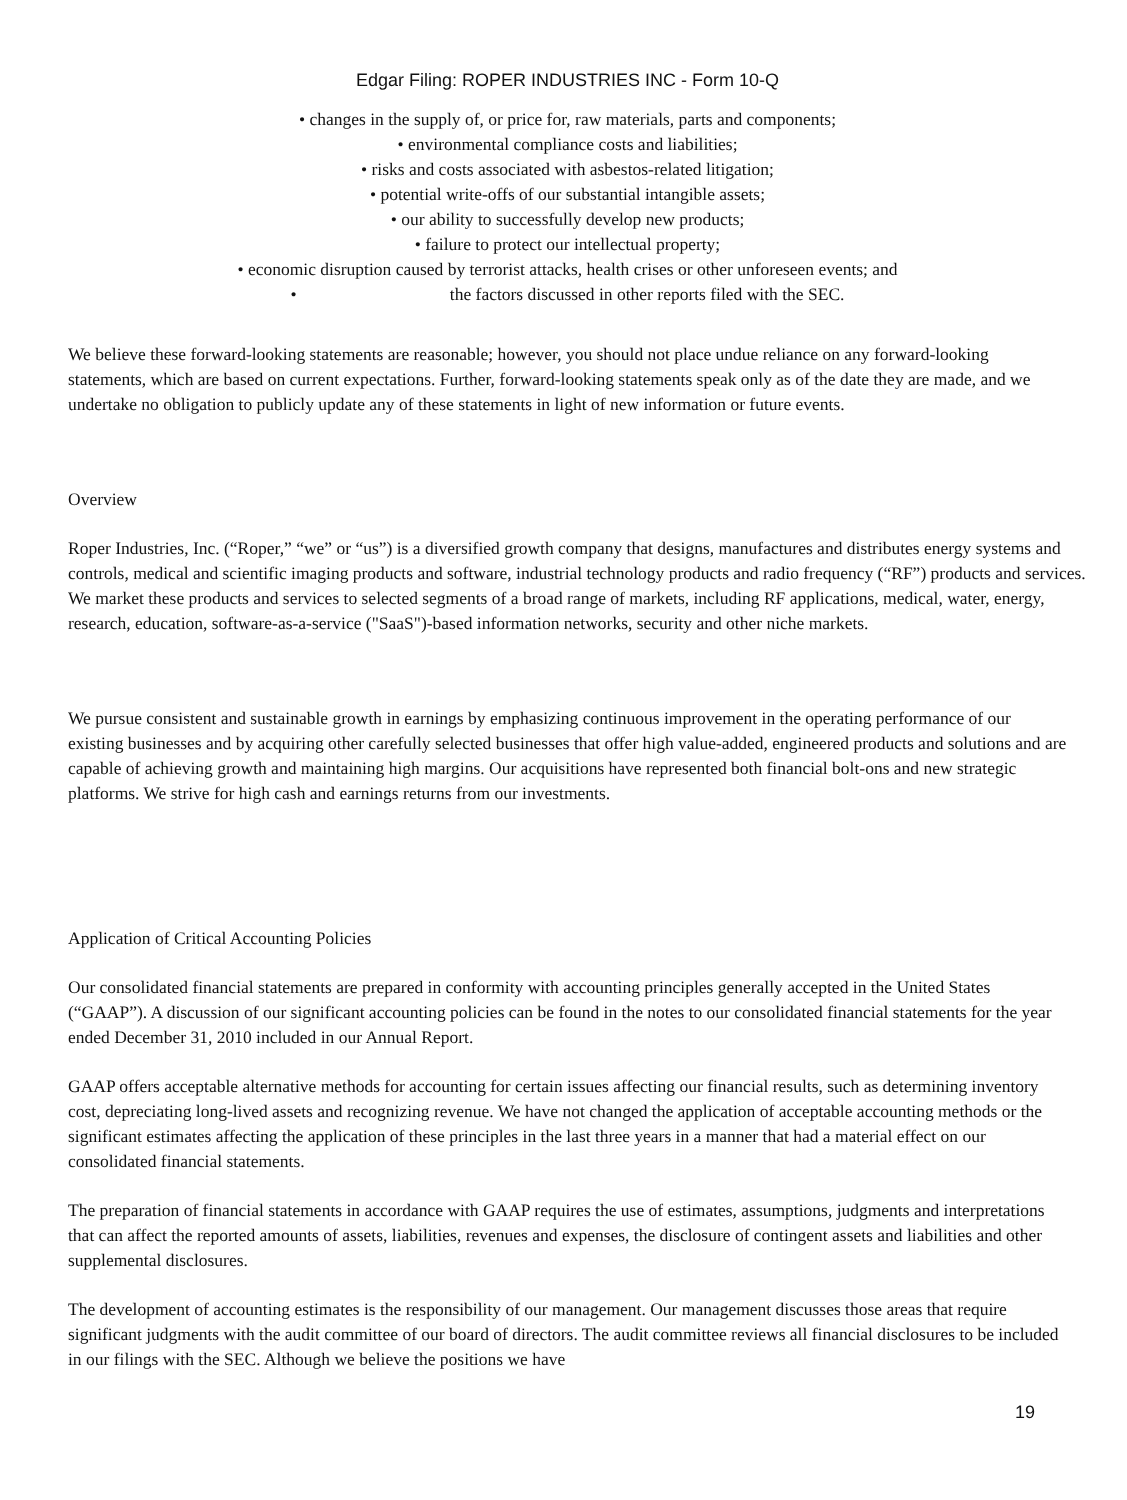Edgar Filing: ROPER INDUSTRIES INC - Form 10-Q
• changes in the supply of, or price for, raw materials, parts and components;
• environmental compliance costs and liabilities;
• risks and costs associated with asbestos-related litigation;
• potential write-offs of our substantial intangible assets;
• our ability to successfully develop new products;
• failure to protect our intellectual property;
• economic disruption caused by terrorist attacks, health crises or other unforeseen events; and
• the factors discussed in other reports filed with the SEC.
We believe these forward-looking statements are reasonable; however, you should not place undue reliance on any forward-looking statements, which are based on current expectations. Further, forward-looking statements speak only as of the date they are made, and we undertake no obligation to publicly update any of these statements in light of new information or future events.
Overview
Roper Industries, Inc. (“Roper,” “we” or “us”) is a diversified growth company that designs, manufactures and distributes energy systems and controls, medical and scientific imaging products and software, industrial technology products and radio frequency (“RF”) products and services. We market these products and services to selected segments of a broad range of markets, including RF applications, medical, water, energy, research, education, software-as-a-service ("SaaS")-based information networks, security and other niche markets.
We pursue consistent and sustainable growth in earnings by emphasizing continuous improvement in the operating performance of our existing businesses and by acquiring other carefully selected businesses that offer high value-added, engineered products and solutions and are capable of achieving growth and maintaining high margins. Our acquisitions have represented both financial bolt-ons and new strategic platforms. We strive for high cash and earnings returns from our investments.
Application of Critical Accounting Policies
Our consolidated financial statements are prepared in conformity with accounting principles generally accepted in the United States (“GAAP”). A discussion of our significant accounting policies can be found in the notes to our consolidated financial statements for the year ended December 31, 2010 included in our Annual Report.
GAAP offers acceptable alternative methods for accounting for certain issues affecting our financial results, such as determining inventory cost, depreciating long-lived assets and recognizing revenue. We have not changed the application of acceptable accounting methods or the significant estimates affecting the application of these principles in the last three years in a manner that had a material effect on our consolidated financial statements.
The preparation of financial statements in accordance with GAAP requires the use of estimates, assumptions, judgments and interpretations that can affect the reported amounts of assets, liabilities, revenues and expenses, the disclosure of contingent assets and liabilities and other supplemental disclosures.
The development of accounting estimates is the responsibility of our management. Our management discusses those areas that require significant judgments with the audit committee of our board of directors. The audit committee reviews all financial disclosures to be included in our filings with the SEC. Although we believe the positions we have
19